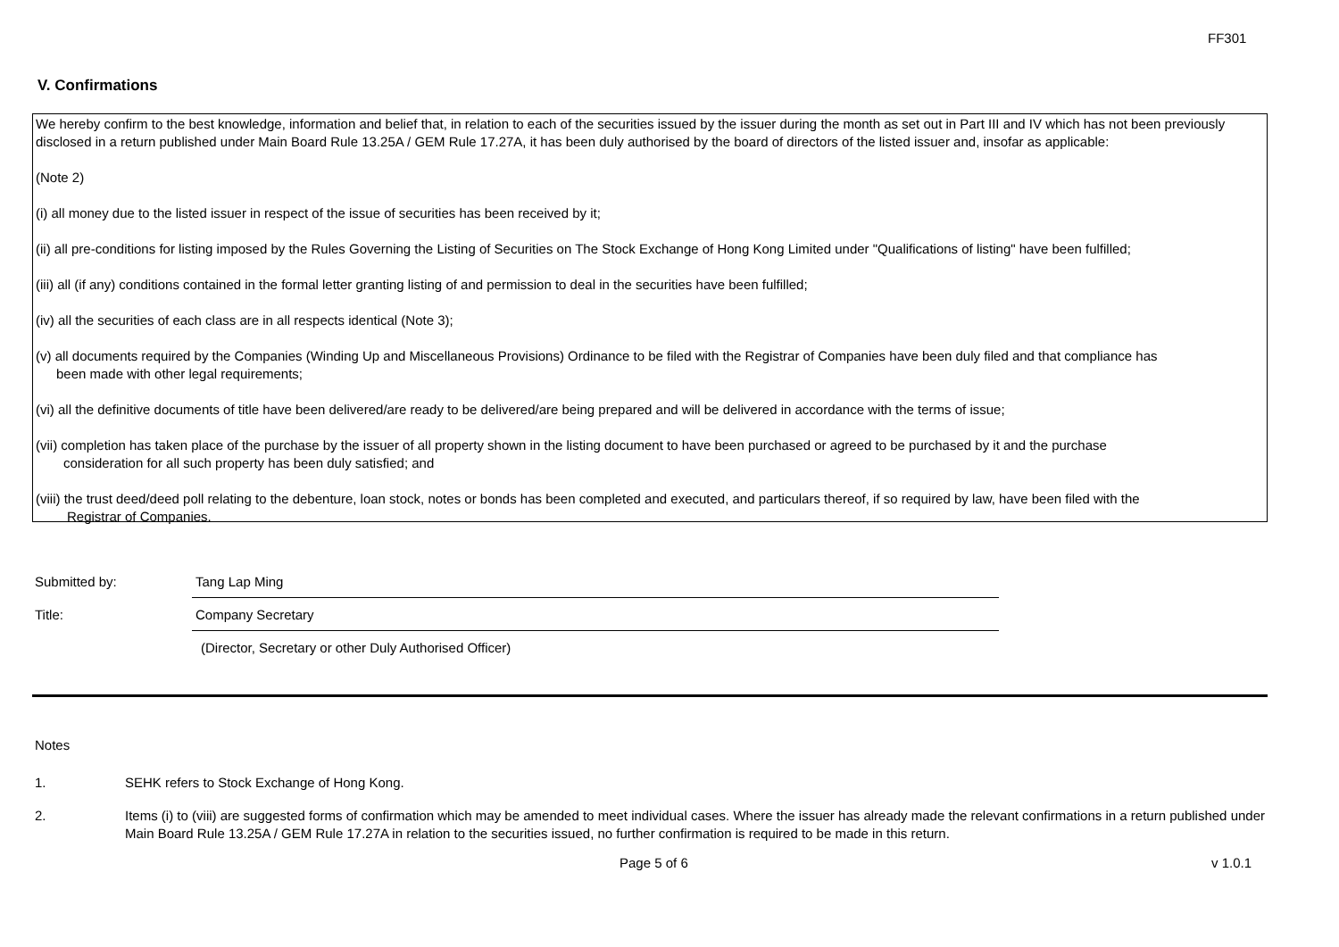FF301
V. Confirmations
We hereby confirm to the best knowledge, information and belief that, in relation to each of the securities issued by the issuer during the month as set out in Part III and IV which has not been previously disclosed in a return published under Main Board Rule 13.25A / GEM Rule 17.27A, it has been duly authorised by the board of directors of the listed issuer and, insofar as applicable:
(Note 2)
(i) all money due to the listed issuer in respect of the issue of securities has been received by it;
(ii) all pre-conditions for listing imposed by the Rules Governing the Listing of Securities on The Stock Exchange of Hong Kong Limited under "Qualifications of listing" have been fulfilled;
(iii) all (if any) conditions contained in the formal letter granting listing of and permission to deal in the securities have been fulfilled;
(iv) all the securities of each class are in all respects identical (Note 3);
(v) all documents required by the Companies (Winding Up and Miscellaneous Provisions) Ordinance to be filed with the Registrar of Companies have been duly filed and that compliance has
been made with other legal requirements;
(vi) all the definitive documents of title have been delivered/are ready to be delivered/are being prepared and will be delivered in accordance with the terms of issue;
(vii) completion has taken place of the purchase by the issuer of all property shown in the listing document to have been purchased or agreed to be purchased by it and the purchase
consideration for all such property has been duly satisfied; and
(viii) the trust deed/deed poll relating to the debenture, loan stock, notes or bonds has been completed and executed, and particulars thereof, if so required by law, have been filed with the
Registrar of Companies.
Submitted by: Tang Lap Ming
Title: Company Secretary
(Director, Secretary or other Duly Authorised Officer)
Notes
1. SEHK refers to Stock Exchange of Hong Kong.
2. Items (i) to (viii) are suggested forms of confirmation which may be amended to meet individual cases. Where the issuer has already made the relevant confirmations in a return published under Main Board Rule 13.25A / GEM Rule 17.27A in relation to the securities issued, no further confirmation is required to be made in this return.
Page 5 of 6 v 1.0.1